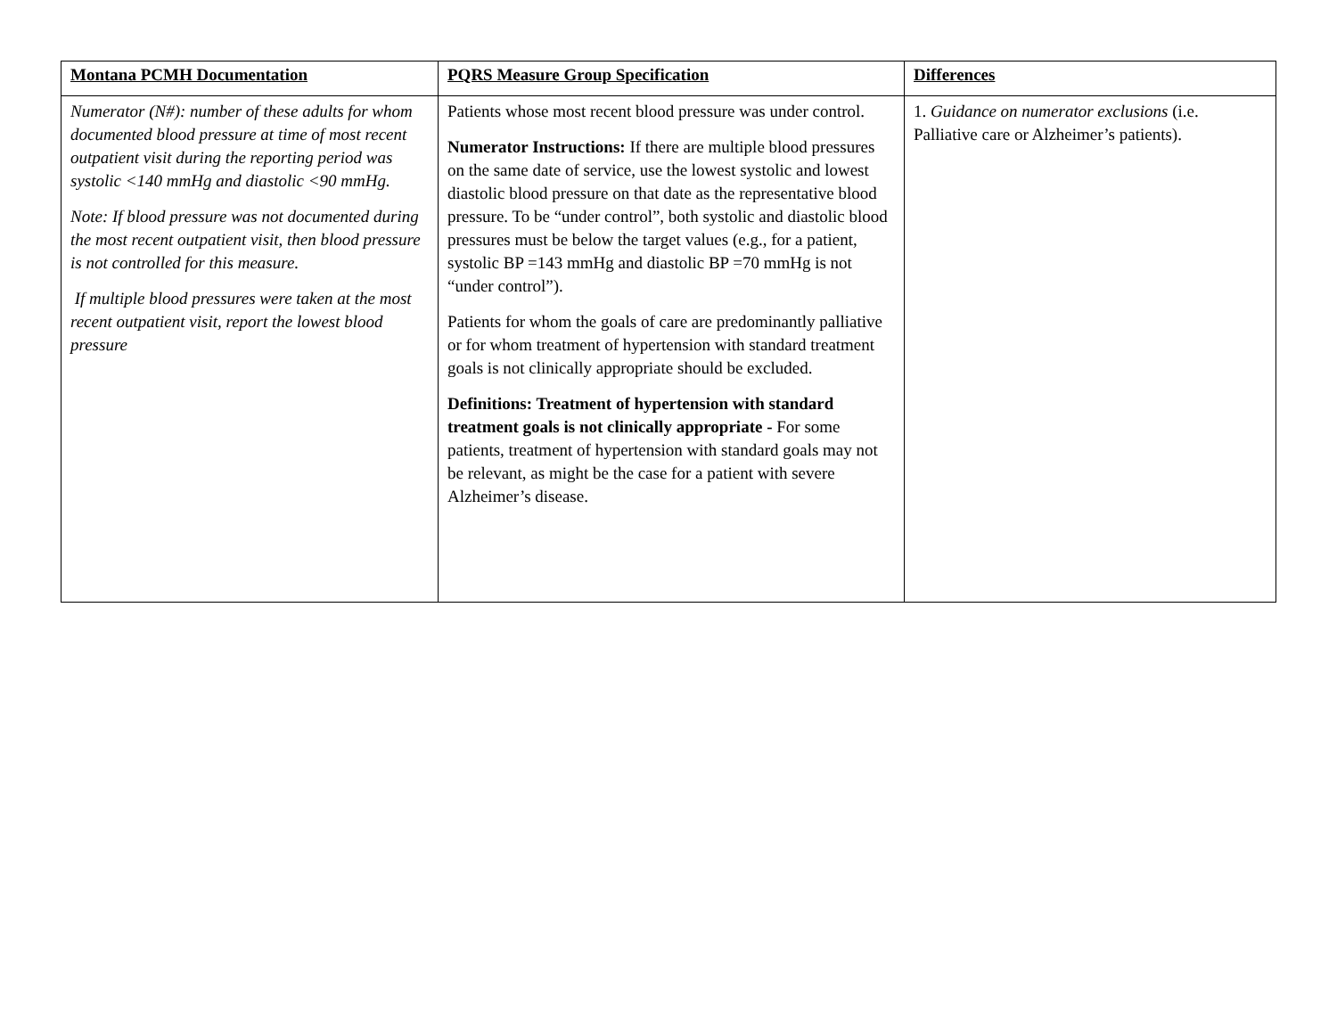| Montana PCMH Documentation | PQRS Measure Group Specification | Differences |
| --- | --- | --- |
| Numerator (N#): number of these adults for whom documented blood pressure at time of most recent outpatient visit during the reporting period was systolic <140 mmHg and diastolic <90 mmHg. Note: If blood pressure was not documented during the most recent outpatient visit, then blood pressure is not controlled for this measure. If multiple blood pressures were taken at the most recent outpatient visit, report the lowest blood pressure | Patients whose most recent blood pressure was under control. Numerator Instructions: If there are multiple blood pressures on the same date of service, use the lowest systolic and lowest diastolic blood pressure on that date as the representative blood pressure. To be “under control”, both systolic and diastolic blood pressures must be below the target values (e.g., for a patient, systolic BP =143 mmHg and diastolic BP =70 mmHg is not “under control”). Patients for whom the goals of care are predominantly palliative or for whom treatment of hypertension with standard treatment goals is not clinically appropriate should be excluded. Definitions: Treatment of hypertension with standard treatment goals is not clinically appropriate - For some patients, treatment of hypertension with standard goals may not be relevant, as might be the case for a patient with severe Alzheimer’s disease. | 1. Guidance on numerator exclusions (i.e. Palliative care or Alzheimer’s patients). |